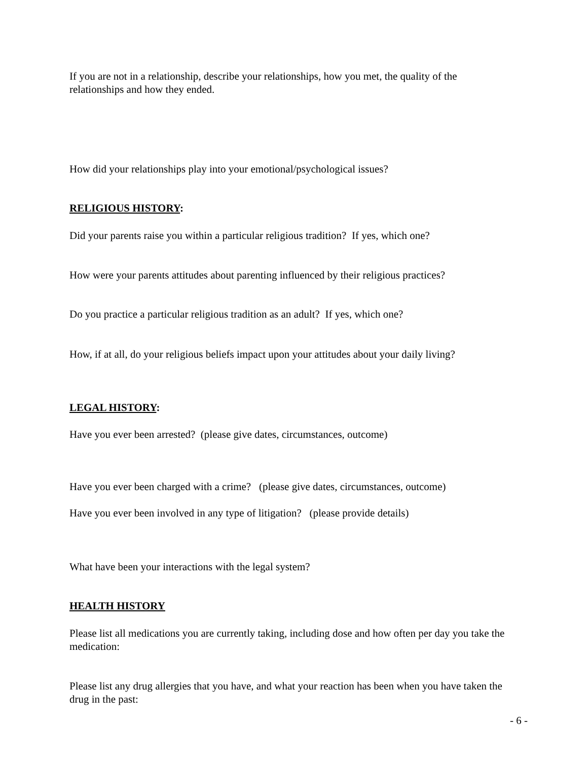If you are not in a relationship, describe your relationships, how you met, the quality of the relationships and how they ended.
How did your relationships play into your emotional/psychological issues?
RELIGIOUS HISTORY:
Did your parents raise you within a particular religious tradition? If yes, which one?
How were your parents attitudes about parenting influenced by their religious practices?
Do you practice a particular religious tradition as an adult? If yes, which one?
How, if at all, do your religious beliefs impact upon your attitudes about your daily living?
LEGAL HISTORY:
Have you ever been arrested? (please give dates, circumstances, outcome)
Have you ever been charged with a crime? (please give dates, circumstances, outcome)
Have you ever been involved in any type of litigation? (please provide details)
What have been your interactions with the legal system?
HEALTH HISTORY
Please list all medications you are currently taking, including dose and how often per day you take the medication:
Please list any drug allergies that you have, and what your reaction has been when you have taken the drug in the past:
- 6 -